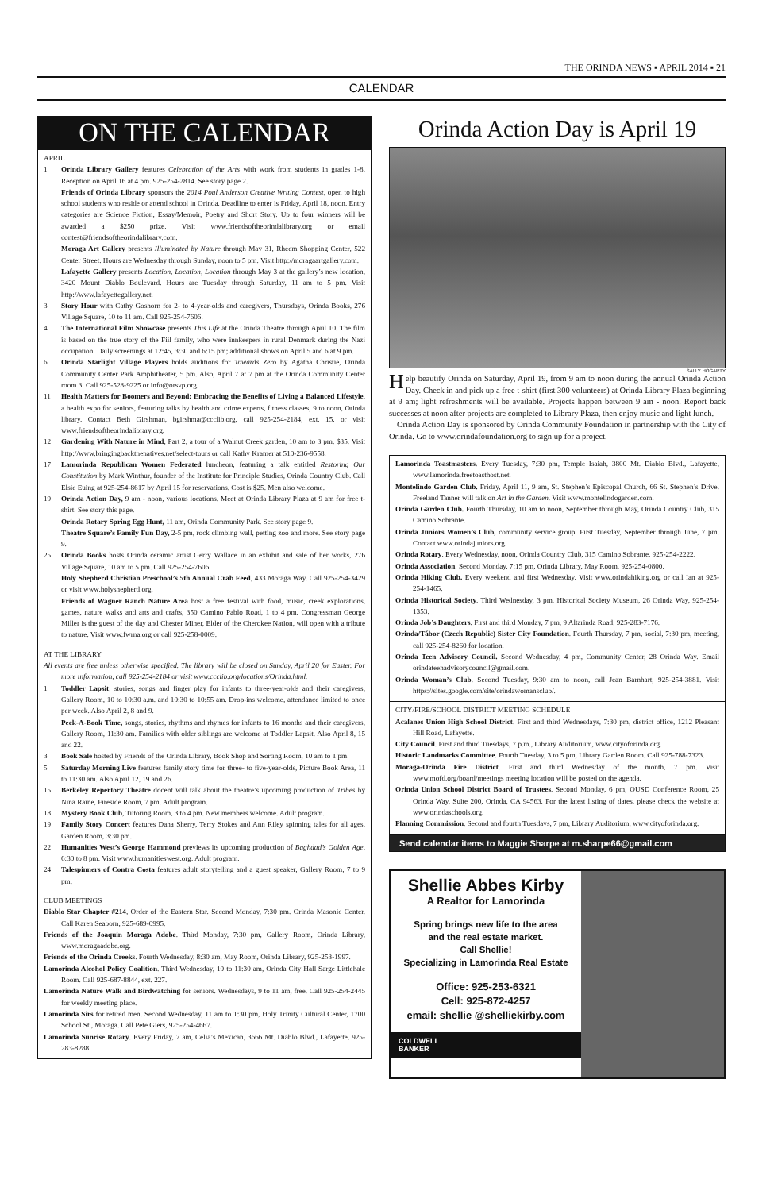THE ORINDA NEWS ▪ APRIL 2014 ▪ 21
CALENDAR
ON THE CALENDAR
APRIL
1 Orinda Library Gallery features Celebration of the Arts with work from students in grades 1-8. Reception on April 16 at 4 pm. 925-254-2814. See story page 2.
Friends of Orinda Library sponsors the 2014 Poul Anderson Creative Writing Contest, open to high school students who reside or attend school in Orinda. Deadline to enter is Friday, April 18, noon. Entry categories are Science Fiction, Essay/Memoir, Poetry and Short Story. Up to four winners will be awarded a $250 prize. Visit www.friendsoftheorindalibrary.org or email contest@friendsoftheorindalibrary.com.
Moraga Art Gallery presents Illuminated by Nature through May 31, Rheem Shopping Center, 522 Center Street. Hours are Wednesday through Sunday, noon to 5 pm. Visit http://moragaartgallery.com.
Lafayette Gallery presents Location, Location, Location through May 3 at the gallery’s new location, 3420 Mount Diablo Boulevard. Hours are Tuesday through Saturday, 11 am to 5 pm. Visit http://www.lafayettegallery.net.
3 Story Hour with Cathy Goshorn for 2- to 4-year-olds and caregivers, Thursdays, Orinda Books, 276 Village Square, 10 to 11 am. Call 925-254-7606.
4 The International Film Showcase presents This Life at the Orinda Theatre through April 10. The film is based on the true story of the Fiil family, who were innkeepers in rural Denmark during the Nazi occupation. Daily screenings at 12:45, 3:30 and 6:15 pm; additional shows on April 5 and 6 at 9 pm.
6 Orinda Starlight Village Players holds auditions for Towards Zero by Agatha Christie, Orinda Community Center Park Amphitheater, 5 pm. Also, April 7 at 7 pm at the Orinda Community Center room 3. Call 925-528-9225 or info@orsvp.org.
11 Health Matters for Boomers and Beyond: Embracing the Benefits of Living a Balanced Lifestyle, a health expo for seniors, featuring talks by health and crime experts, fitness classes, 9 to noon, Orinda library. Contact Beth Girshman, bgirshma@ccclib.org, call 925-254-2184, ext. 15, or visit www.friendsoftheorindalibrary.org.
12 Gardening With Nature in Mind, Part 2, a tour of a Walnut Creek garden, 10 am to 3 pm. $35. Visit http://www.bringingbackthenatives.net/select-tours or call Kathy Kramer at 510-236-9558.
17 Lamorinda Republican Women Federated luncheon, featuring a talk entitled Restoring Our Constitution by Mark Winthur, founder of the Institute for Principle Studies, Orinda Country Club. Call Elsie Euing at 925-254-8617 by April 15 for reservations. Cost is $25. Men also welcome.
19 Orinda Action Day, 9 am - noon, various locations. Meet at Orinda Library Plaza at 9 am for free t-shirt. See story this page.
Orinda Rotary Spring Egg Hunt, 11 am, Orinda Community Park. See story page 9.
Theatre Square’s Family Fun Day, 2-5 pm, rock climbing wall, petting zoo and more. See story page 9.
25 Orinda Books hosts Orinda ceramic artist Gerry Wallace in an exhibit and sale of her works, 276 Village Square, 10 am to 5 pm. Call 925-254-7606.
Holy Shepherd Christian Preschool’s 5th Annual Crab Feed, 433 Moraga Way. Call 925-254-3429 or visit www.holyshepherd.org.
Friends of Wagner Ranch Nature Area host a free festival with food, music, creek explorations, games, nature walks and arts and crafts, 350 Camino Pablo Road, 1 to 4 pm. Congressman George Miller is the guest of the day and Chester Miner, Elder of the Cherokee Nation, will open with a tribute to nature. Visit www.fwrna.org or call 925-258-0009.
AT THE LIBRARY
All events are free unless otherwise specified. The library will be closed on Sunday, April 20 for Easter. For more information, call 925-254-2184 or visit www.ccclib.org/locations/Orinda.html.
1 Toddler Lapsit, stories, songs and finger play for infants to three-year-olds and their caregivers, Gallery Room, 10 to 10:30 a.m. and 10:30 to 10:55 am. Drop-ins welcome, attendance limited to once per week. Also April 2, 8 and 9.
Peek-A-Book Time, songs, stories, rhythms and rhymes for infants to 16 months and their caregivers, Gallery Room, 11:30 am. Families with older siblings are welcome at Toddler Lapsit. Also April 8, 15 and 22.
3 Book Sale hosted by Friends of the Orinda Library, Book Shop and Sorting Room, 10 am to 1 pm.
5 Saturday Morning Live features family story time for three- to five-year-olds, Picture Book Area, 11 to 11:30 am. Also April 12, 19 and 26.
15 Berkeley Repertory Theatre docent will talk about the theatre’s upcoming production of Tribes by Nina Raine, Fireside Room, 7 pm. Adult program.
18 Mystery Book Club, Tutoring Room, 3 to 4 pm. New members welcome. Adult program.
19 Family Story Concert features Dana Sherry, Terry Stokes and Ann Riley spinning tales for all ages, Garden Room, 3:30 pm.
22 Humanities West’s George Hammond previews its upcoming production of Baghdad’s Golden Age, 6:30 to 8 pm. Visit www.humanitieswest.org. Adult program.
24 Talespinners of Contra Costa features adult storytelling and a guest speaker, Gallery Room, 7 to 9 pm.
CLUB MEETINGS
Diablo Star Chapter #214, Order of the Eastern Star. Second Monday, 7:30 pm. Orinda Masonic Center. Call Karen Seaborn, 925-689-0995.
Friends of the Joaquin Moraga Adobe. Third Monday, 7:30 pm, Gallery Room, Orinda Library, www.moragaadobe.org.
Friends of the Orinda Creeks. Fourth Wednesday, 8:30 am, May Room, Orinda Library, 925-253-1997.
Lamorinda Alcohol Policy Coalition. Third Wednesday, 10 to 11:30 am, Orinda City Hall Sarge Littlehale Room. Call 925-687-8844, ext. 227.
Lamorinda Nature Walk and Birdwatching for seniors. Wednesdays, 9 to 11 am, free. Call 925-254-2445 for weekly meeting place.
Lamorinda Sirs for retired men. Second Wednesday, 11 am to 1:30 pm, Holy Trinity Cultural Center, 1700 School St., Moraga. Call Pete Giers, 925-254-4667.
Lamorinda Sunrise Rotary. Every Friday, 7 am, Celia’s Mexican, 3666 Mt. Diablo Blvd., Lafayette, 925-283-8288.
Orinda Action Day is April 19
SALLY HOGARTY
Help beautify Orinda on Saturday, April 19, from 9 am to noon during the annual Orinda Action Day. Check in and pick up a free t-shirt (first 300 volunteers) at Orinda Library Plaza beginning at 9 am; light refreshments will be available. Projects happen between 9 am - noon. Report back successes at noon after projects are completed to Library Plaza, then enjoy music and light lunch.
Orinda Action Day is sponsored by Orinda Community Foundation in partnership with the City of Orinda. Go to www.orindafoundation.org to sign up for a project.
Lamorinda Toastmasters. Every Tuesday, 7:30 pm, Temple Isaiah, 3800 Mt. Diablo Blvd., Lafayette, www.lamorinda.freetoasthost.net.
Montelindo Garden Club. Friday, April 11, 9 am, St. Stephen’s Episcopal Church, 66 St. Stephen’s Drive. Freeland Tanner will talk on Art in the Garden. Visit www.montelindogarden.com.
Orinda Garden Club. Fourth Thursday, 10 am to noon, September through May, Orinda Country Club, 315 Camino Sobrante.
Orinda Juniors Women’s Club, community service group. First Tuesday, September through June, 7 pm. Contact www.orindajuniors.org.
Orinda Rotary. Every Wednesday, noon, Orinda Country Club, 315 Camino Sobrante, 925-254-2222.
Orinda Association. Second Monday, 7:15 pm, Orinda Library, May Room, 925-254-0800.
Orinda Hiking Club. Every weekend and first Wednesday. Visit www.orindahiking.org or call Ian at 925-254-1465.
Orinda Historical Society. Third Wednesday, 3 pm, Historical Society Museum, 26 Orinda Way, 925-254-1353.
Orinda Job’s Daughters. First and third Monday, 7 pm, 9 Altarinda Road, 925-283-7176.
Orinda/Tábor (Czech Republic) Sister City Foundation. Fourth Thursday, 7 pm, social, 7:30 pm, meeting, call 925-254-8260 for location.
Orinda Teen Advisory Council. Second Wednesday, 4 pm, Community Center, 28 Orinda Way. Email orindateenadvisorycouncil@gmail.com.
Orinda Woman’s Club. Second Tuesday, 9:30 am to noon, call Jean Barnhart, 925-254-3881. Visit https://sites.google.com/site/orindawomansclub/.
CITY/FIRE/SCHOOL DISTRICT MEETING SCHEDULE
Acalanes Union High School District. First and third Wednesdays, 7:30 pm, district office, 1212 Pleasant Hill Road, Lafayette.
City Council. First and third Tuesdays, 7 p.m., Library Auditorium, www.cityoforinda.org.
Historic Landmarks Committee. Fourth Tuesday, 3 to 5 pm, Library Garden Room. Call 925-788-7323.
Moraga-Orinda Fire District. First and third Wednesday of the month, 7 pm. Visit www.mofd.org/board/meetings meeting location will be posted on the agenda.
Orinda Union School District Board of Trustees. Second Monday, 6 pm, OUSD Conference Room, 25 Orinda Way, Suite 200, Orinda, CA 94563. For the latest listing of dates, please check the website at www.orindaschools.org.
Planning Commission. Second and fourth Tuesdays, 7 pm, Library Auditorium, www.cityoforinda.org.
Send calendar items to Maggie Sharpe at m.sharpe66@gmail.com
Shellie Abbes Kirby
A Realtor for Lamorinda
Spring brings new life to the area
and the real estate market.
Call Shellie!
Specializing in Lamorinda Real Estate
Office: 925-253-6321
Cell: 925-872-4257
email: shellie @shelliekirby.com
COLDWELL
BANKER